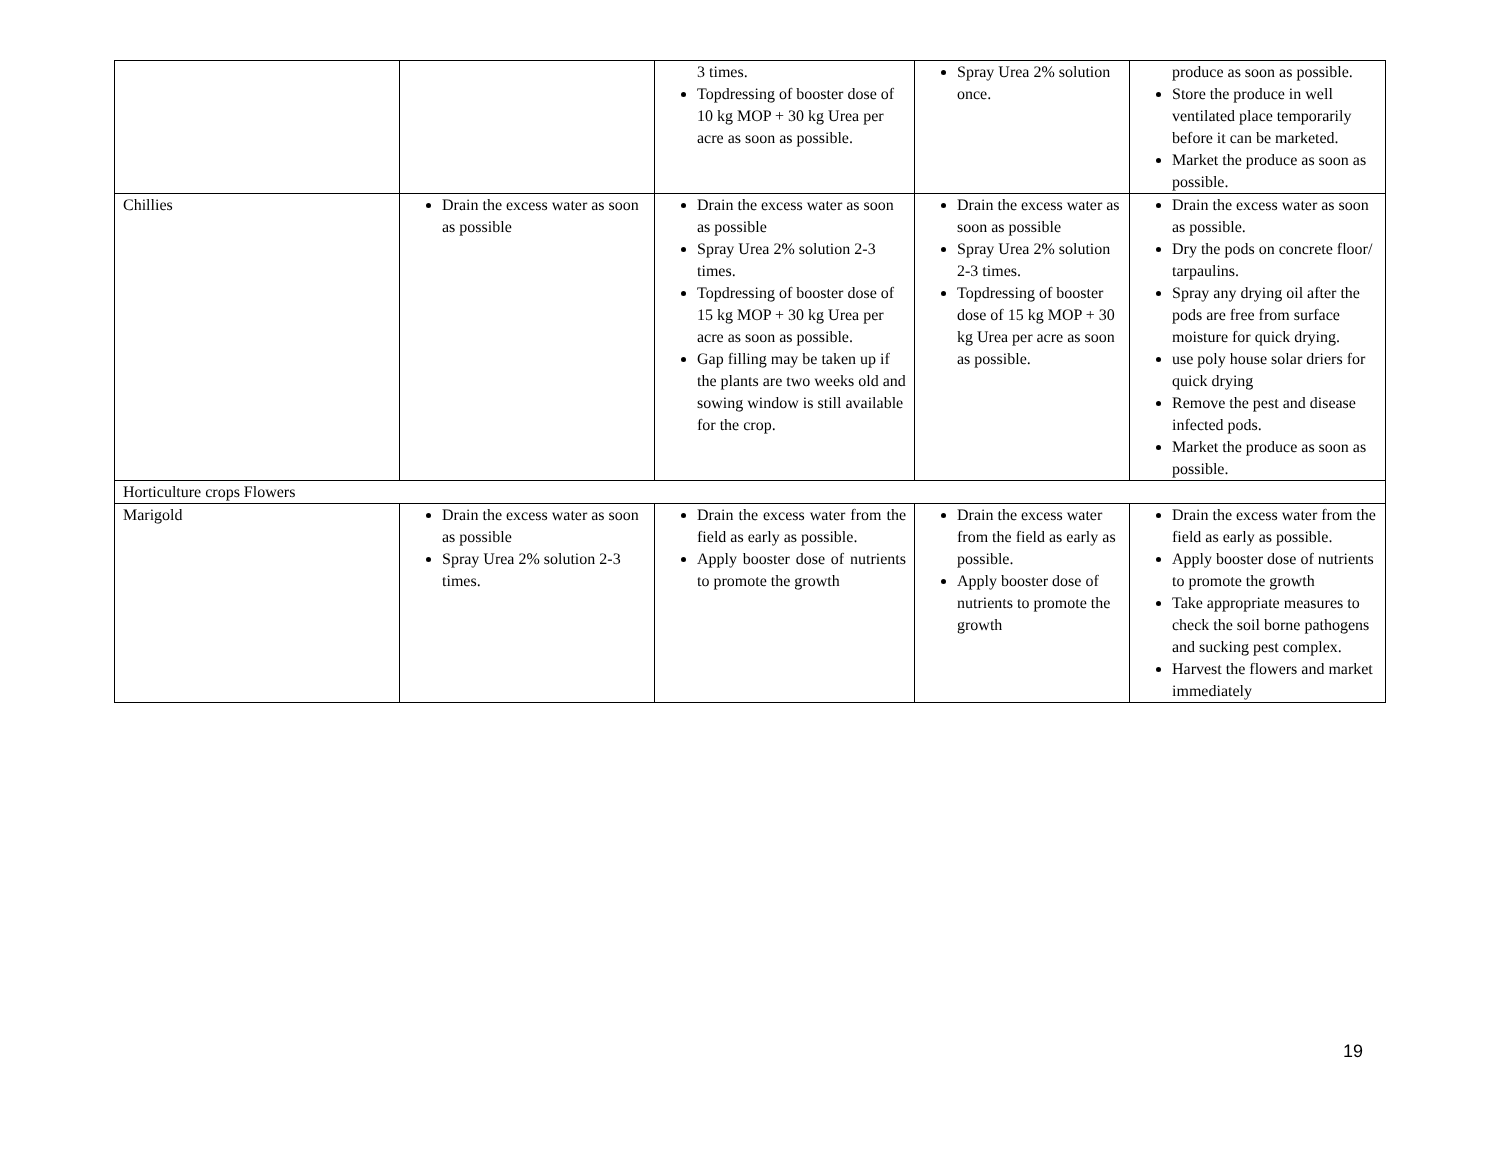| | | 3 times. Topdressing of booster dose of 10 kg MOP + 30 kg Urea per acre as soon as possible. | Spray Urea 2% solution once. | produce as soon as possible. Store the produce in well ventilated place temporarily before it can be marketed. Market the produce as soon as possible. |
| Chillies | Drain the excess water as soon as possible | Drain the excess water as soon as possible Spray Urea 2% solution 2-3 times. Topdressing of booster dose of 15 kg MOP + 30 kg Urea per acre as soon as possible. Gap filling may be taken up if the plants are two weeks old and sowing window is still available for the crop. | Drain the excess water as soon as possible Spray Urea 2% solution 2-3 times. Topdressing of booster dose of 15 kg MOP + 30 kg Urea per acre as soon as possible. | Drain the excess water as soon as possible. Dry the pods on concrete floor/ tarpaulins. Spray any drying oil after the pods are free from surface moisture for quick drying. use poly house solar driers for quick drying Remove the pest and disease infected pods. Market the produce as soon as possible. |
| Horticulture crops Flowers | | | | |
| Marigold | Drain the excess water as soon as possible Spray Urea 2% solution 2-3 times. | Drain the excess water from the field as early as possible. Apply booster dose of nutrients to promote the growth | Drain the excess water from the field as early as possible. Apply booster dose of nutrients to promote the growth | Drain the excess water from the field as early as possible. Apply booster dose of nutrients to promote the growth Take appropriate measures to check the soil borne pathogens and sucking pest complex. Harvest the flowers and market immediately |
19